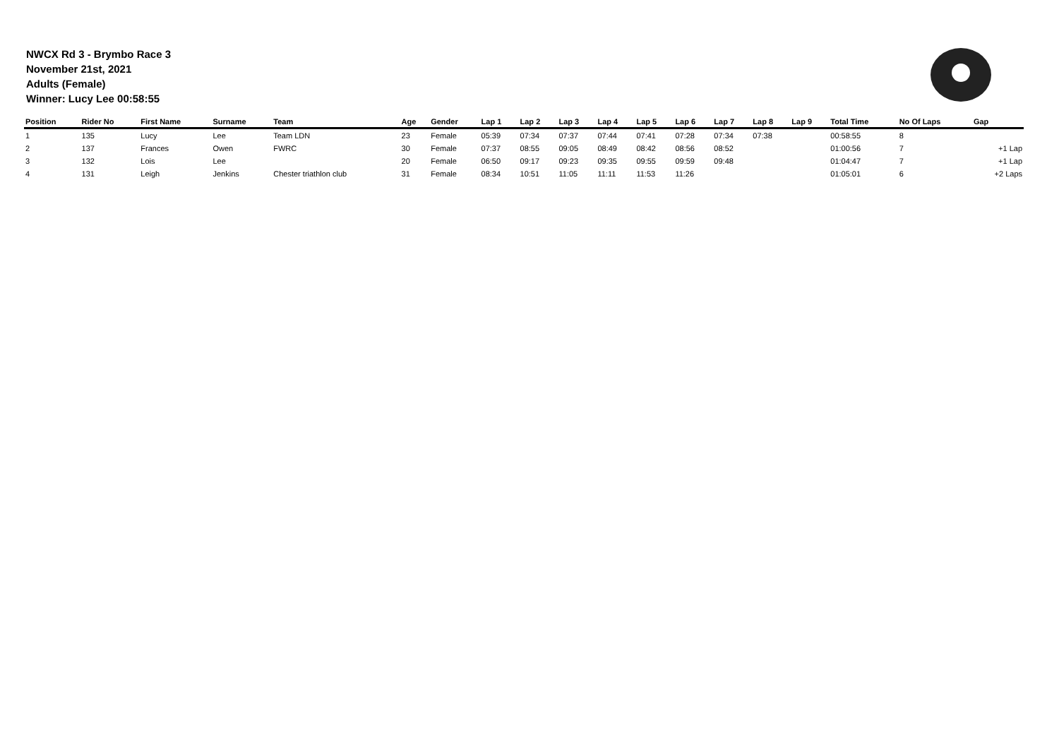NWCX Rd 3 - Brymbo Race 3
November 21st, 2021
Adults (Female)
Winner: Lucy Lee 00:58:55
| Position | Rider No | First Name | Surname | Team | Age | Gender | Lap 1 | Lap 2 | Lap 3 | Lap 4 | Lap 5 | Lap 6 | Lap 7 | Lap 8 | Lap 9 | Total Time | No Of Laps | Gap |
| --- | --- | --- | --- | --- | --- | --- | --- | --- | --- | --- | --- | --- | --- | --- | --- | --- | --- | --- |
| 1 | 135 | Lucy | Lee | Team LDN | 23 | Female | 05:39 | 07:34 | 07:37 | 07:44 | 07:41 | 07:28 | 07:34 | 07:38 | | 00:58:55 | 8 | |
| 2 | 137 | Frances | Owen | FWRC | 30 | Female | 07:37 | 08:55 | 09:05 | 08:49 | 08:42 | 08:56 | 08:52 | | | 01:00:56 | 7 | +1 Lap |
| 3 | 132 | Lois | Lee | | 20 | Female | 06:50 | 09:17 | 09:23 | 09:35 | 09:55 | 09:59 | 09:48 | | | 01:04:47 | 7 | +1 Lap |
| 4 | 131 | Leigh | Jenkins | Chester triathlon club | 31 | Female | 08:34 | 10:51 | 11:05 | 11:11 | 11:53 | 11:26 | | | | 01:05:01 | 6 | +2 Laps |